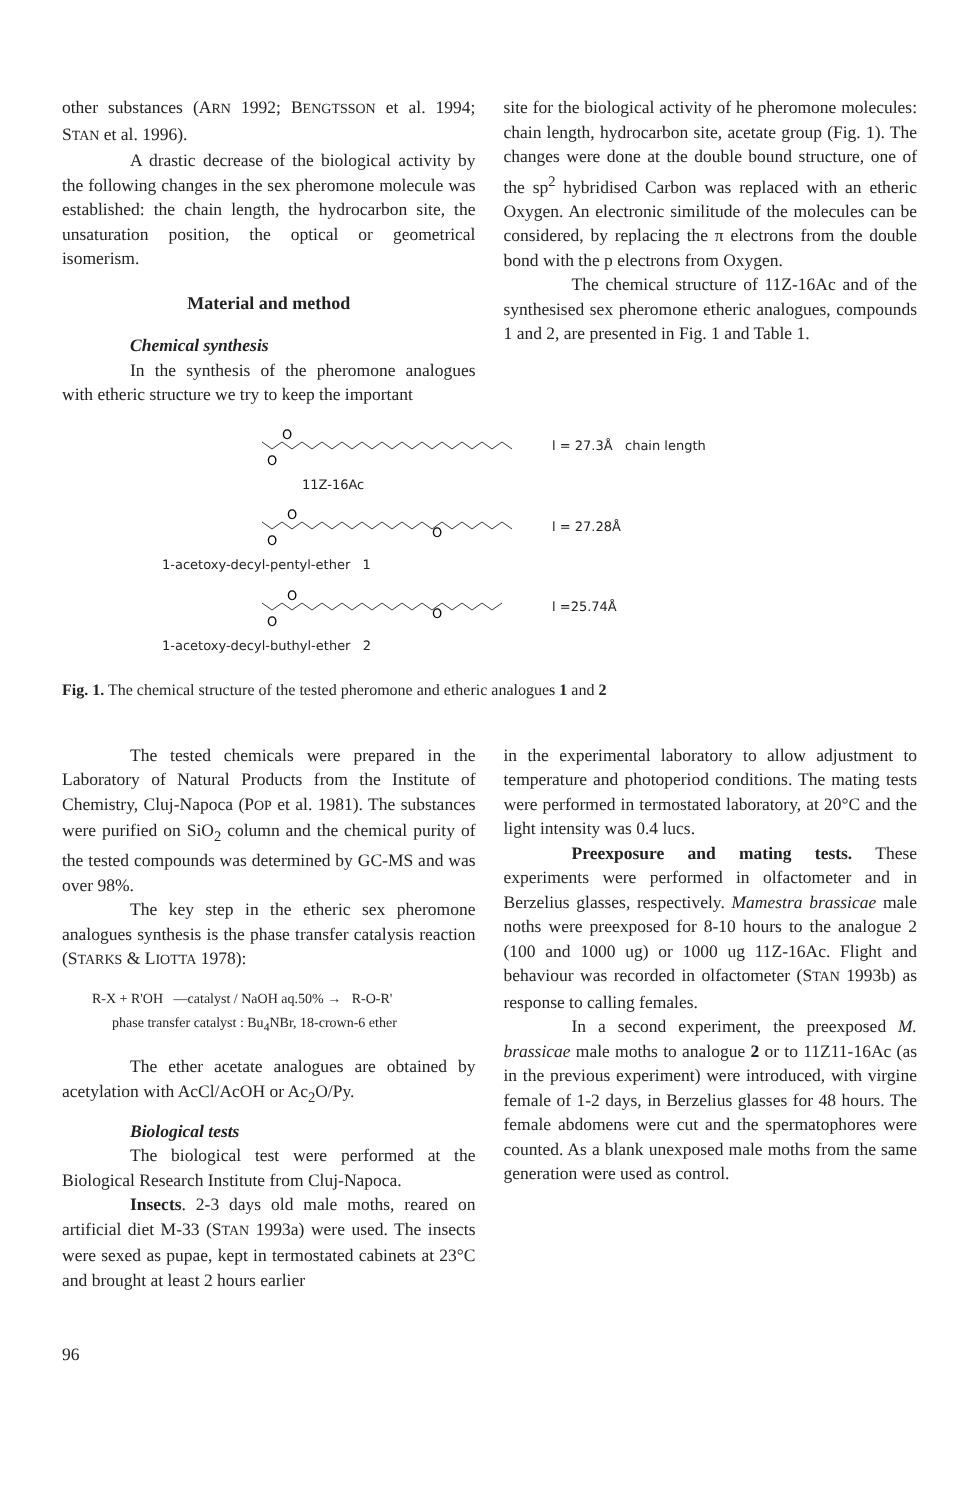other substances (ARN 1992; BENGTSSON et al. 1994; STAN et al. 1996).
A drastic decrease of the biological activity by the following changes in the sex pheromone molecule was established: the chain length, the hydrocarbon site, the unsaturation position, the optical or geometrical isomerism.
Material and method
Chemical synthesis
In the synthesis of the pheromone analogues with etheric structure we try to keep the important
site for the biological activity of he pheromone molecules: chain length, hydrocarbon site, acetate group (Fig. 1). The changes were done at the double bound structure, one of the sp<sup>2</sup> hybridised Carbon was replaced with an etheric Oxygen. An electronic similitude of the molecules can be considered, by replacing the π electrons from the double bond with the p electrons from Oxygen.
The chemical structure of 11Z-16Ac and of the synthesised sex pheromone etheric analogues, compounds 1 and 2, are presented in Fig. 1 and Table 1.
O
O
l = 27.3Å chain length
11Z-16Ac
O
O
O
l = 27.28Å
1-acetoxy-decyl-pentyl-ether 1
O
O
O
l =25.74Å
1-acetoxy-decyl-buthyl-ether 2
Fig. 1. The chemical structure of the tested pheromone and etheric analogues 1 and 2
The tested chemicals were prepared in the Laboratory of Natural Products from the Institute of Chemistry, Cluj-Napoca (POP et al. 1981). The substances were purified on SiO<sub>2</sub> column and the chemical purity of the tested compounds was determined by GC-MS and was over 98%.
The key step in the etheric sex pheromone analogues synthesis is the phase transfer catalysis reaction (STARKS & LIOTTA 1978):
R-X + R'OH —catalyst / NaOH aq.50% → R-O-R'
phase transfer catalyst : Bu<sub>4</sub>NBr, 18-crown-6 ether
The ether acetate analogues are obtained by acetylation with AcCl/AcOH or Ac<sub>2</sub>O/Py.
Biological tests
The biological test were performed at the Biological Research Institute from Cluj-Napoca.
Insects. 2-3 days old male moths, reared on artificial diet M-33 (STAN 1993a) were used. The insects were sexed as pupae, kept in termostated cabinets at 23°C and brought at least 2 hours earlier
in the experimental laboratory to allow adjustment to temperature and photoperiod conditions. The mating tests were performed in termostated laboratory, at 20°C and the light intensity was 0.4 lucs.
Preexposure and mating tests. These experiments were performed in olfactometer and in Berzelius glasses, respectively. Mamestra brassicae male noths were preexposed for 8-10 hours to the analogue 2 (100 and 1000 ug) or 1000 ug 11Z-16Ac. Flight and behaviour was recorded in olfactometer (STAN 1993b) as response to calling females.
In a second experiment, the preexposed M. brassicae male moths to analogue 2 or to 11Z11-16Ac (as in the previous experiment) were introduced, with virgine female of 1-2 days, in Berzelius glasses for 48 hours. The female abdomens were cut and the spermatophores were counted. As a blank unexposed male moths from the same generation were used as control.
96